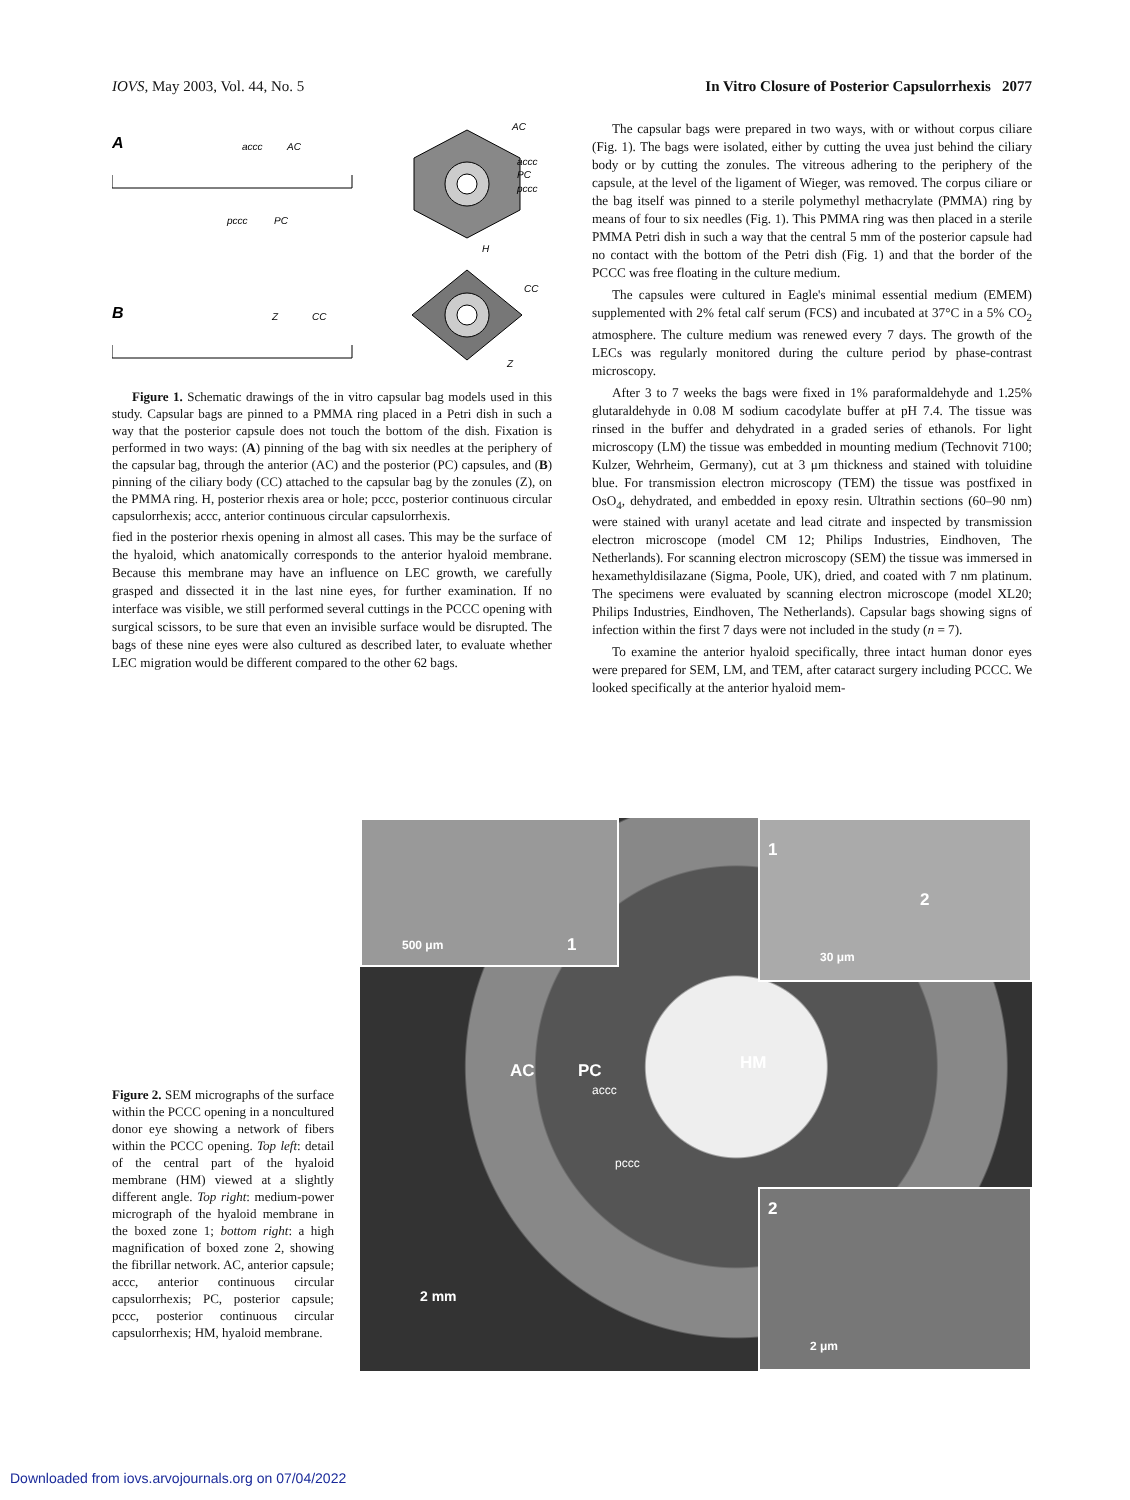IOVS, May 2003, Vol. 44, No. 5 In Vitro Closure of Posterior Capsulorrhexis 2077
A
accc
AC
pccc
PC
AC
accc
PC
pccc
H
B
Z
CC
CC
Z
Figure 1. Schematic drawings of the in vitro capsular bag models used in this study. Capsular bags are pinned to a PMMA ring placed in a Petri dish in such a way that the posterior capsule does not touch the bottom of the dish. Fixation is performed in two ways: (A) pinning of the bag with six needles at the periphery of the capsular bag, through the anterior (AC) and the posterior (PC) capsules, and (B) pinning of the ciliary body (CC) attached to the capsular bag by the zonules (Z), on the PMMA ring. H, posterior rhexis area or hole; pccc, posterior continuous circular capsulorrhexis; accc, anterior continuous circular capsulorrhexis.
fied in the posterior rhexis opening in almost all cases. This may be the surface of the hyaloid, which anatomically corresponds to the anterior hyaloid membrane. Because this membrane may have an influence on LEC growth, we carefully grasped and dissected it in the last nine eyes, for further examination. If no interface was visible, we still performed several cuttings in the PCCC opening with surgical scissors, to be sure that even an invisible surface would be disrupted. The bags of these nine eyes were also cultured as described later, to evaluate whether LEC migration would be different compared to the other 62 bags.
The capsular bags were prepared in two ways, with or without corpus ciliare (Fig. 1). The bags were isolated, either by cutting the uvea just behind the ciliary body or by cutting the zonules. The vitreous adhering to the periphery of the capsule, at the level of the ligament of Wieger, was removed. The corpus ciliare or the bag itself was pinned to a sterile polymethyl methacrylate (PMMA) ring by means of four to six needles (Fig. 1). This PMMA ring was then placed in a sterile PMMA Petri dish in such a way that the central 5 mm of the posterior capsule had no contact with the bottom of the Petri dish (Fig. 1) and that the border of the PCCC was free floating in the culture medium.
The capsules were cultured in Eagle's minimal essential medium (EMEM) supplemented with 2% fetal calf serum (FCS) and incubated at 37°C in a 5% CO<sub>2</sub> atmosphere. The culture medium was renewed every 7 days. The growth of the LECs was regularly monitored during the culture period by phase-contrast microscopy.
After 3 to 7 weeks the bags were fixed in 1% paraformaldehyde and 1.25% glutaraldehyde in 0.08 M sodium cacodylate buffer at pH 7.4. The tissue was rinsed in the buffer and dehydrated in a graded series of ethanols. For light microscopy (LM) the tissue was embedded in mounting medium (Technovit 7100; Kulzer, Wehrheim, Germany), cut at 3 μm thickness and stained with toluidine blue. For transmission electron microscopy (TEM) the tissue was postfixed in OsO<sub>4</sub>, dehydrated, and embedded in epoxy resin. Ultrathin sections (60–90 nm) were stained with uranyl acetate and lead citrate and inspected by transmission electron microscope (model CM 12; Philips Industries, Eindhoven, The Netherlands). For scanning electron microscopy (SEM) the tissue was immersed in hexamethyldisilazane (Sigma, Poole, UK), dried, and coated with 7 nm platinum. The specimens were evaluated by scanning electron microscope (model XL20; Philips Industries, Eindhoven, The Netherlands). Capsular bags showing signs of infection within the first 7 days were not included in the study (n = 7).
To examine the anterior hyaloid specifically, three intact human donor eyes were prepared for SEM, LM, and TEM, after cataract surgery including PCCC. We looked specifically at the anterior hyaloid mem-
Figure 2. SEM micrographs of the surface within the PCCC opening in a noncultured donor eye showing a network of fibers within the PCCC opening. Top left: detail of the central part of the hyaloid membrane (HM) viewed at a slightly different angle. Top right: medium-power micrograph of the hyaloid membrane in the boxed zone 1; bottom right: a high magnification of boxed zone 2, showing the fibrillar network. AC, anterior capsule; accc, anterior continuous circular capsulorrhexis; PC, posterior capsule; pccc, posterior continuous circular capsulorrhexis; HM, hyaloid membrane.
500 μm 1 1
2
30 μm
2
2 μm
AC PC HM
accc
pccc
2 mm
Downloaded from iovs.arvojournals.org on 07/04/2022